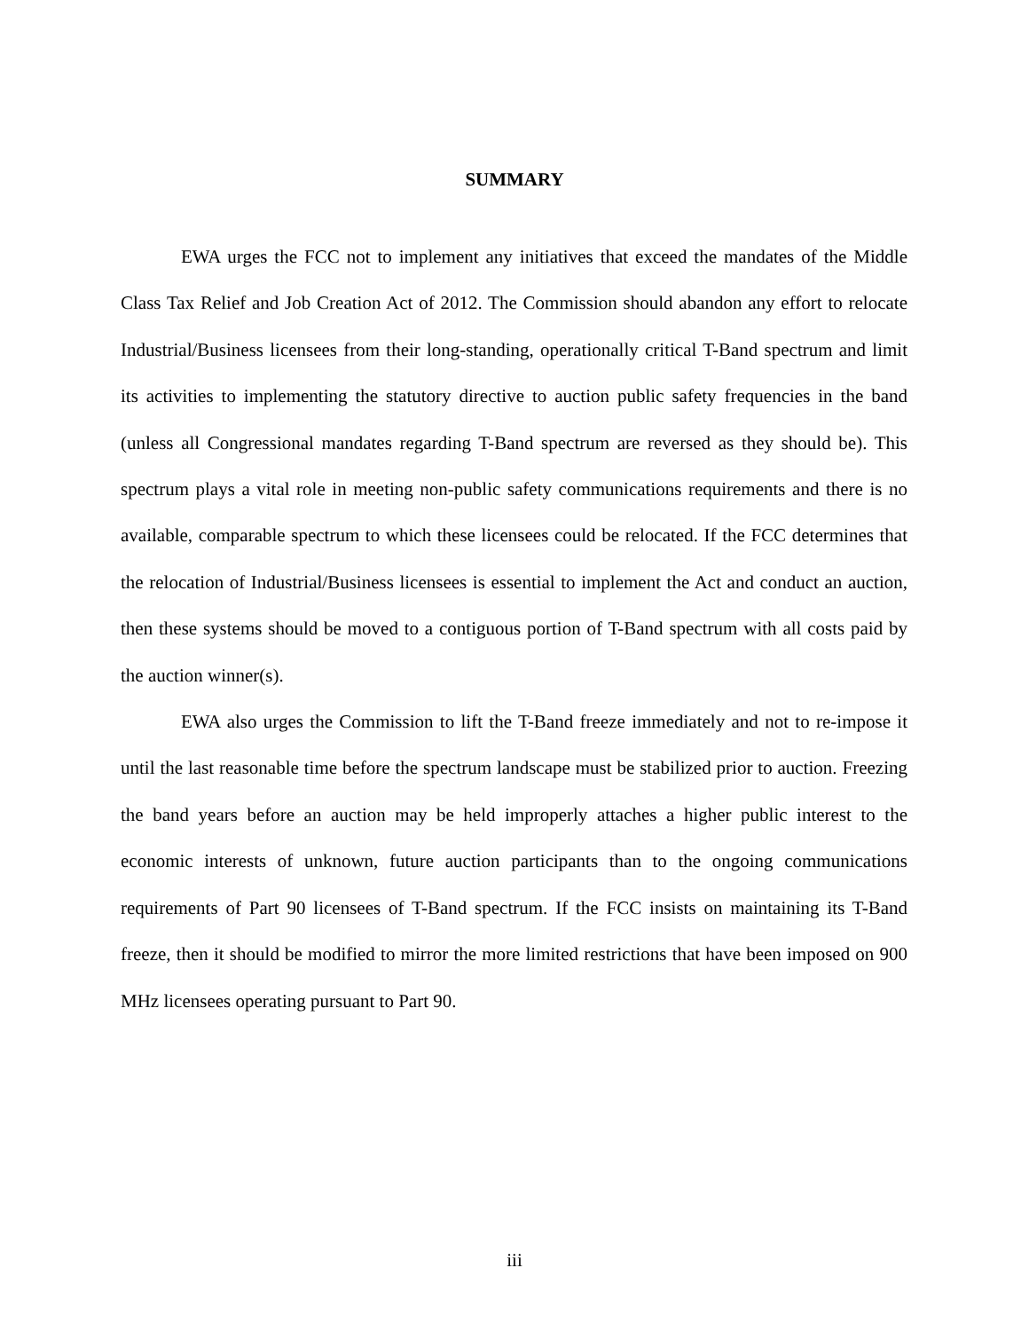SUMMARY
EWA urges the FCC not to implement any initiatives that exceed the mandates of the Middle Class Tax Relief and Job Creation Act of 2012. The Commission should abandon any effort to relocate Industrial/Business licensees from their long-standing, operationally critical T-Band spectrum and limit its activities to implementing the statutory directive to auction public safety frequencies in the band (unless all Congressional mandates regarding T-Band spectrum are reversed as they should be). This spectrum plays a vital role in meeting non-public safety communications requirements and there is no available, comparable spectrum to which these licensees could be relocated. If the FCC determines that the relocation of Industrial/Business licensees is essential to implement the Act and conduct an auction, then these systems should be moved to a contiguous portion of T-Band spectrum with all costs paid by the auction winner(s).
EWA also urges the Commission to lift the T-Band freeze immediately and not to re-impose it until the last reasonable time before the spectrum landscape must be stabilized prior to auction. Freezing the band years before an auction may be held improperly attaches a higher public interest to the economic interests of unknown, future auction participants than to the ongoing communications requirements of Part 90 licensees of T-Band spectrum. If the FCC insists on maintaining its T-Band freeze, then it should be modified to mirror the more limited restrictions that have been imposed on 900 MHz licensees operating pursuant to Part 90.
iii